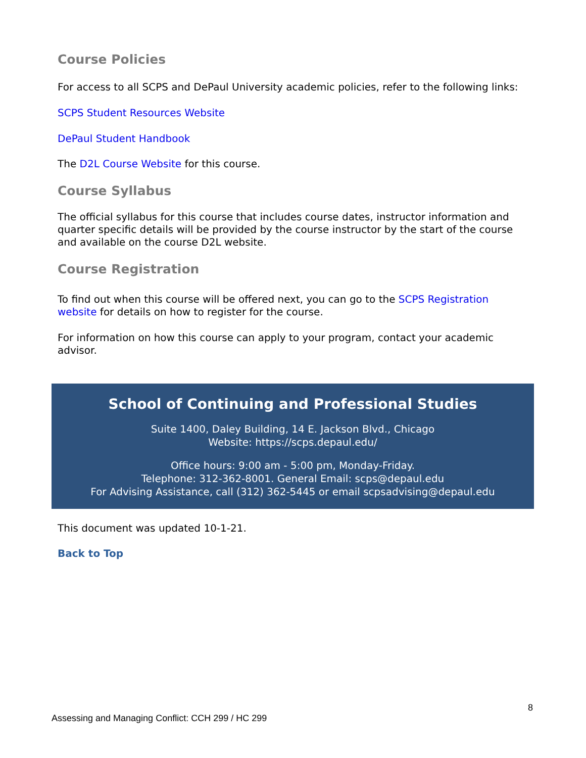Course Policies
For access to all SCPS and DePaul University academic policies, refer to the following links:
SCPS Student Resources Website
DePaul Student Handbook
The D2L Course Website for this course.
Course Syllabus
The official syllabus for this course that includes course dates, instructor information and quarter specific details will be provided by the course instructor by the start of the course and available on the course D2L website.
Course Registration
To find out when this course will be offered next, you can go to the SCPS Registration website for details on how to register for the course.
For information on how this course can apply to your program, contact your academic advisor.
School of Continuing and Professional Studies
Suite 1400, Daley Building, 14 E. Jackson Blvd., Chicago
Website: https://scps.depaul.edu/
Office hours: 9:00 am - 5:00 pm, Monday-Friday.
Telephone: 312-362-8001. General Email: scps@depaul.edu
For Advising Assistance, call (312) 362-5445 or email scpsadvising@depaul.edu
This document was updated 10-1-21.
Back to Top
8
Assessing and Managing Conflict: CCH 299 / HC 299